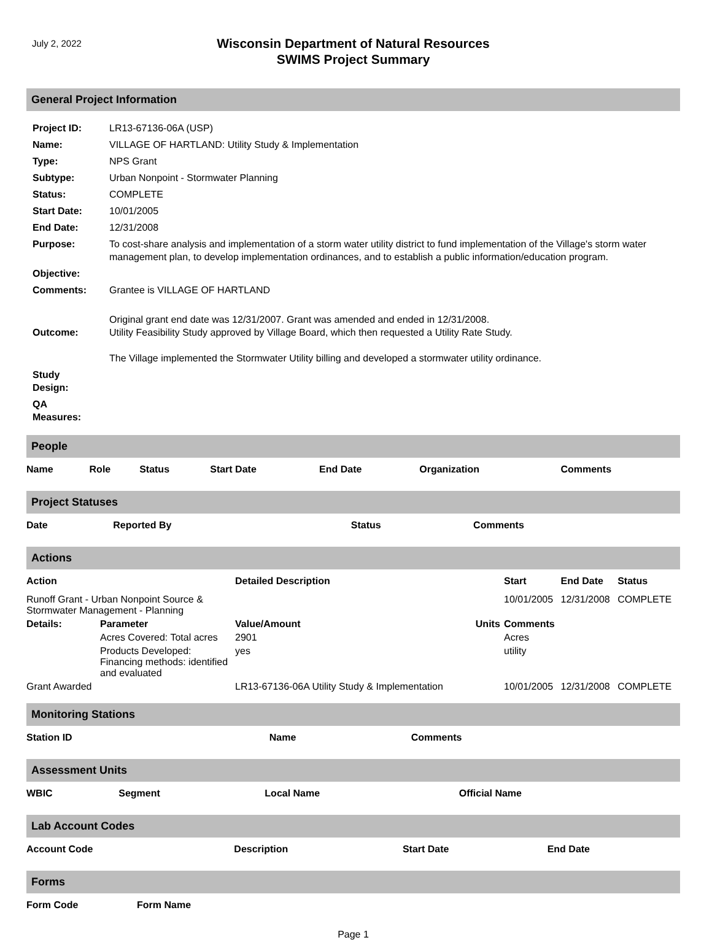July 2, 2022
Wisconsin Department of Natural Resources
SWIMS Project Summary
General Project Information
| Project ID: | LR13-67136-06A (USP) |
| Name: | VILLAGE OF HARTLAND: Utility Study & Implementation |
| Type: | NPS Grant |
| Subtype: | Urban Nonpoint - Stormwater Planning |
| Status: | COMPLETE |
| Start Date: | 10/01/2005 |
| End Date: | 12/31/2008 |
| Purpose: | To cost-share analysis and implementation of a storm water utility district to fund implementation of the Village's storm water management plan, to develop implementation ordinances, and to establish a public information/education program. |
| Objective: | |
| Comments: | Grantee is VILLAGE OF HARTLAND |
| Outcome: | Original grant end date was 12/31/2007. Grant was amended and ended in 12/31/2008. Utility Feasibility Study approved by Village Board, which then requested a Utility Rate Study. The Village implemented the Stormwater Utility billing and developed a stormwater utility ordinance. |
| Study Design: | |
| QA Measures: | |
People
| Name | Role | Status | Start Date | End Date | Organization | Comments |
| --- | --- | --- | --- | --- | --- | --- |
Project Statuses
| Date | Reported By | Status | Comments |
| --- | --- | --- | --- |
Actions
| Action | | Detailed Description | | Start | End Date | Status |
| --- | --- | --- | --- | --- | --- | --- |
| Runoff Grant - Urban Nonpoint Source & Stormwater Management - Planning | | | | 10/01/2005 | 12/31/2008 | COMPLETE |
| Details: | Parameter | Value/Amount | Units | Comments | | |
| | Acres Covered: Total acres | 2901 | | Acres | | |
| | Products Developed: Financing methods: identified and evaluated | yes | | utility | | |
| Grant Awarded | | LR13-67136-06A Utility Study & Implementation | | 10/01/2005 | 12/31/2008 | COMPLETE |
Monitoring Stations
| Station ID | Name | Comments |
| --- | --- | --- |
Assessment Units
| WBIC | Segment | Local Name | Official Name |
| --- | --- | --- | --- |
Lab Account Codes
| Account Code | Description | Start Date | End Date |
| --- | --- | --- | --- |
Forms
| Form Code | Form Name |
| --- | --- |
Page 1